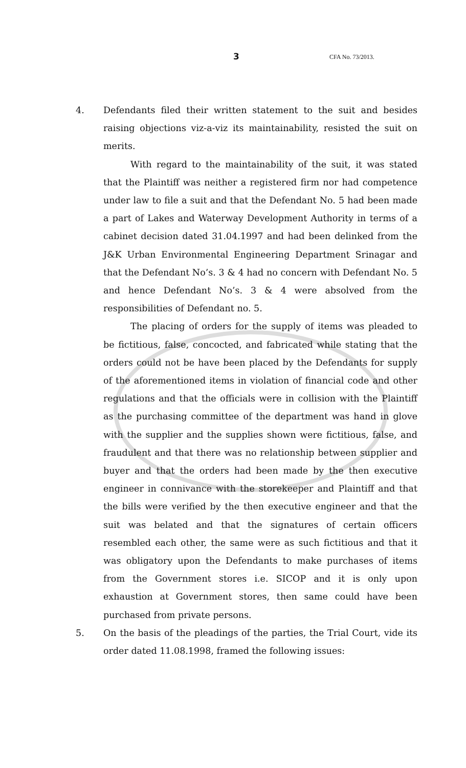3 CFA No. 73/2013.
4. Defendants filed their written statement to the suit and besides raising objections viz-a-viz its maintainability, resisted the suit on merits.
With regard to the maintainability of the suit, it was stated that the Plaintiff was neither a registered firm nor had competence under law to file a suit and that the Defendant No. 5 had been made a part of Lakes and Waterway Development Authority in terms of a cabinet decision dated 31.04.1997 and had been delinked from the J&K Urban Environmental Engineering Department Srinagar and that the Defendant No’s. 3 & 4 had no concern with Defendant No. 5 and hence Defendant No’s. 3 & 4 were absolved from the responsibilities of Defendant no. 5.
The placing of orders for the supply of items was pleaded to be fictitious, false, concocted, and fabricated while stating that the orders could not be have been placed by the Defendants for supply of the aforementioned items in violation of financial code and other regulations and that the officials were in collision with the Plaintiff as the purchasing committee of the department was hand in glove with the supplier and the supplies shown were fictitious, false, and fraudulent and that there was no relationship between supplier and buyer and that the orders had been made by the then executive engineer in connivance with the storekeeper and Plaintiff and that the bills were verified by the then executive engineer and that the suit was belated and that the signatures of certain officers resembled each other, the same were as such fictitious and that it was obligatory upon the Defendants to make purchases of items from the Government stores i.e. SICOP and it is only upon exhaustion at Government stores, then same could have been purchased from private persons.
5. On the basis of the pleadings of the parties, the Trial Court, vide its order dated 11.08.1998, framed the following issues: